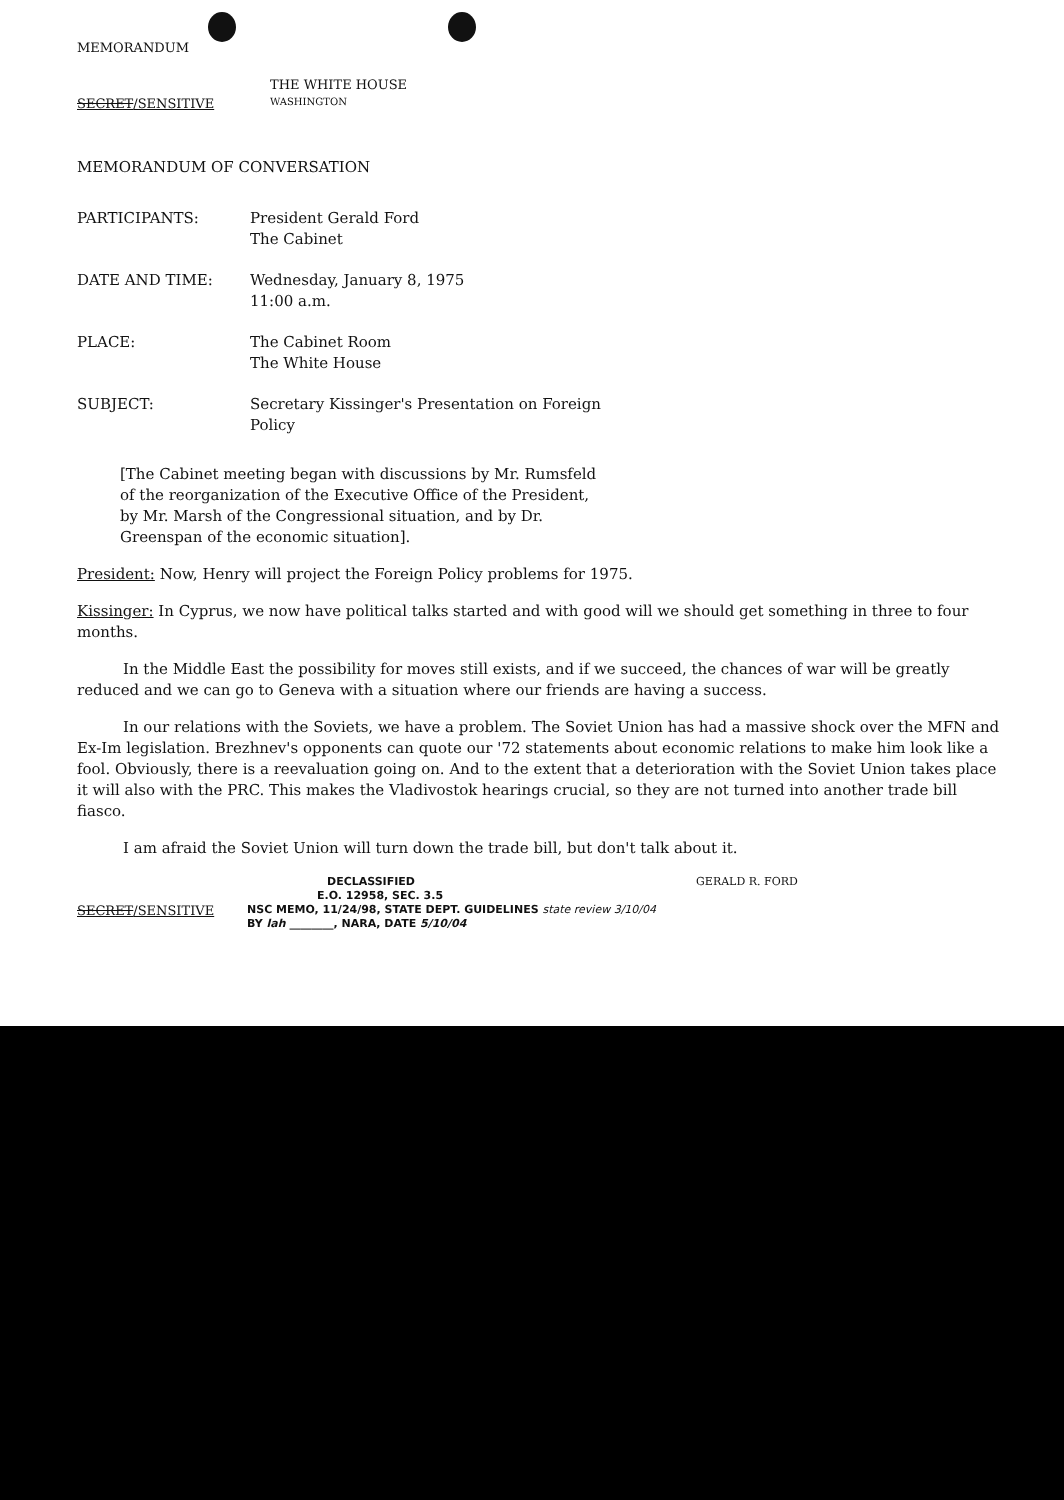MEMORANDUM
THE WHITE HOUSE
SECRET/SENSITIVE
WASHINGTON
MEMORANDUM OF CONVERSATION
PARTICIPANTS: President Gerald Ford
The Cabinet
DATE AND TIME: Wednesday, January 8, 1975
11:00 a.m.
PLACE: The Cabinet Room
The White House
SUBJECT: Secretary Kissinger's Presentation on Foreign
Policy
[The Cabinet meeting began with discussions by Mr. Rumsfeld of the reorganization of the Executive Office of the President, by Mr. Marsh of the Congressional situation, and by Dr. Greenspan of the economic situation].
President: Now, Henry will project the Foreign Policy problems for 1975.
Kissinger: In Cyprus, we now have political talks started and with good will we should get something in three to four months.
In the Middle East the possibility for moves still exists, and if we succeed, the chances of war will be greatly reduced and we can go to Geneva with a situation where our friends are having a success.
In our relations with the Soviets, we have a problem. The Soviet Union has had a massive shock over the MFN and Ex-Im legislation. Brezhnev's opponents can quote our '72 statements about economic relations to make him look like a fool. Obviously, there is a reevaluation going on. And to the extent that a deterioration with the Soviet Union takes place it will also with the PRC. This makes the Vladivostok hearings crucial, so they are not turned into another trade bill fiasco.
I am afraid the Soviet Union will turn down the trade bill, but don't talk about it.
SECRET/SENSITIVE
DECLASSIFIED
E.O. 12958, SEC. 3.5
NSC MEMO, 11/24/98, STATE DEPT. GUIDELINES state review 3/10/04
BY lah ________, NARA, DATE 5/10/04
GERALD R. FORD